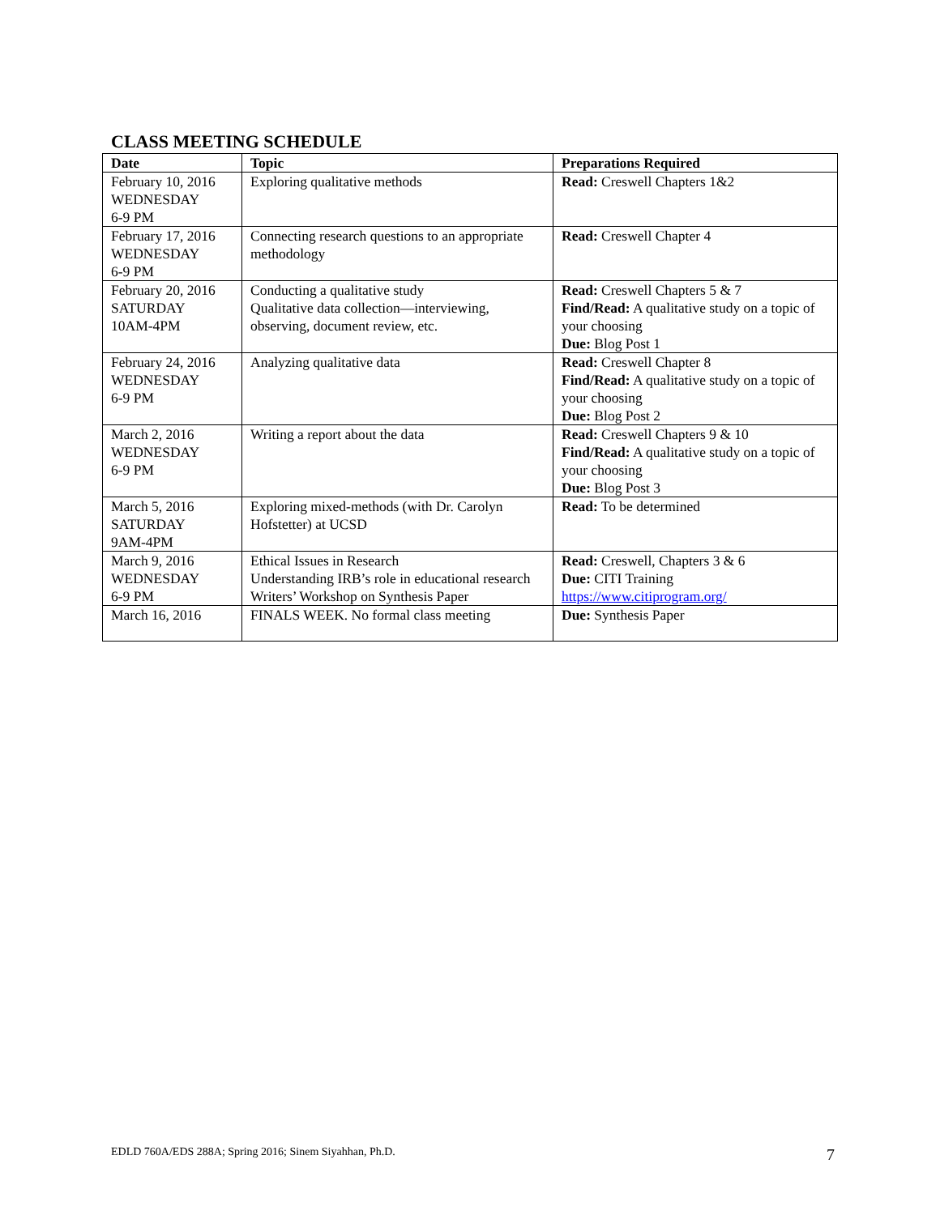CLASS MEETING SCHEDULE
| Date | Topic | Preparations Required |
| --- | --- | --- |
| February 10, 2016 WEDNESDAY 6-9 PM | Exploring qualitative methods | Read: Creswell Chapters 1&2 |
| February 17, 2016 WEDNESDAY 6-9 PM | Connecting research questions to an appropriate methodology | Read: Creswell Chapter 4 |
| February 20, 2016 SATURDAY 10AM-4PM | Conducting a qualitative study Qualitative data collection—interviewing, observing, document review, etc. | Read: Creswell Chapters 5 & 7 Find/Read: A qualitative study on a topic of your choosing Due: Blog Post 1 |
| February 24, 2016 WEDNESDAY 6-9 PM | Analyzing qualitative data | Read: Creswell Chapter 8 Find/Read: A qualitative study on a topic of your choosing Due: Blog Post 2 |
| March 2, 2016 WEDNESDAY 6-9 PM | Writing a report about the data | Read: Creswell Chapters 9 & 10 Find/Read: A qualitative study on a topic of your choosing Due: Blog Post 3 |
| March 5, 2016 SATURDAY 9AM-4PM | Exploring mixed-methods (with Dr. Carolyn Hofstetter) at UCSD | Read: To be determined |
| March 9, 2016 WEDNESDAY 6-9 PM | Ethical Issues in Research Understanding IRB’s role in educational research Writers’ Workshop on Synthesis Paper | Read: Creswell, Chapters 3 & 6 Due: CITI Training https://www.citiprogram.org/ |
| March 16, 2016 | FINALS WEEK. No formal class meeting | Due: Synthesis Paper |
EDLD 760A/EDS 288A; Spring 2016; Sinem Siyahhan, Ph.D. 7